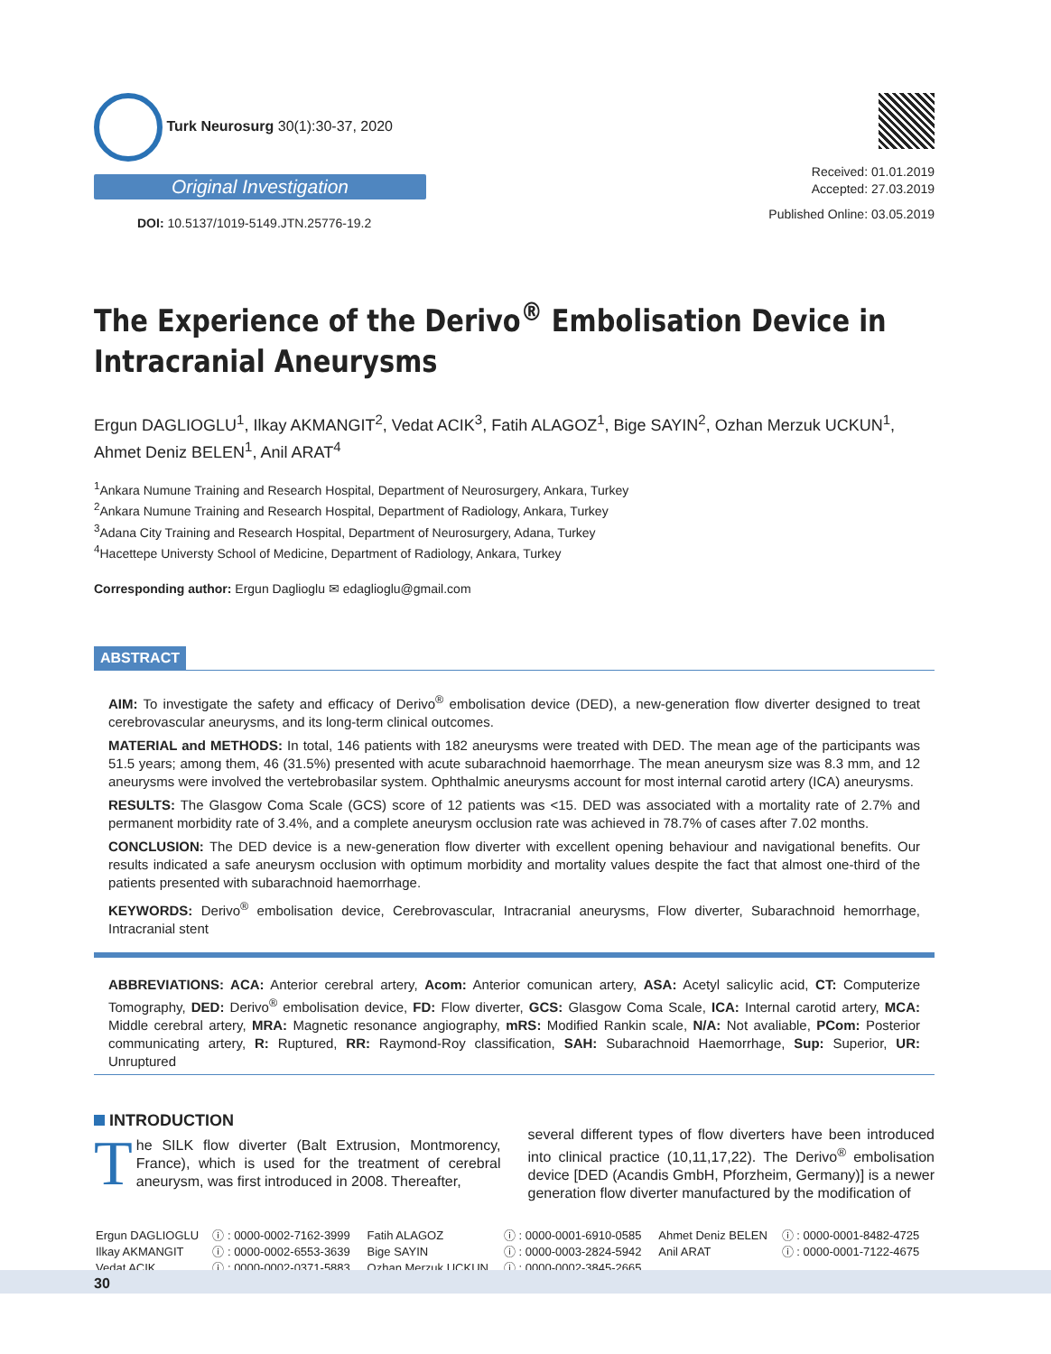Turk Neurosurg 30(1):30-37, 2020
Original Investigation
DOI: 10.5137/1019-5149.JTN.25776-19.2
Received: 01.01.2019
Accepted: 27.03.2019
Published Online: 03.05.2019
The Experience of the Derivo<sup>®</sup> Embolisation Device in Intracranial Aneurysms
Ergun DAGLIOGLU<sup>1</sup>, Ilkay AKMANGIT<sup>2</sup>, Vedat ACIK<sup>3</sup>, Fatih ALAGOZ<sup>1</sup>, Bige SAYIN<sup>2</sup>, Ozhan Merzuk UCKUN<sup>1</sup>, Ahmet Deniz BELEN<sup>1</sup>, Anil ARAT<sup>4</sup>
<sup>1</sup> Ankara Numune Training and Research Hospital, Department of Neurosurgery, Ankara, Turkey
<sup>2</sup> Ankara Numune Training and Research Hospital, Department of Radiology, Ankara, Turkey
<sup>3</sup> Adana City Training and Research Hospital, Department of Neurosurgery, Adana, Turkey
<sup>4</sup> Hacettepe Universty School of Medicine, Department of Radiology, Ankara, Turkey
Corresponding author: Ergun Daglioglu ✉ edaglioglu@gmail.com
ABSTRACT
AIM: To investigate the safety and efficacy of Derivo<sup>®</sup> embolisation device (DED), a new-generation flow diverter designed to treat cerebrovascular aneurysms, and its long-term clinical outcomes.
MATERIAL and METHODS: In total, 146 patients with 182 aneurysms were treated with DED. The mean age of the participants was 51.5 years; among them, 46 (31.5%) presented with acute subarachnoid haemorrhage. The mean aneurysm size was 8.3 mm, and 12 aneurysms were involved the vertebrobasilar system. Ophthalmic aneurysms account for most internal carotid artery (ICA) aneurysms.
RESULTS: The Glasgow Coma Scale (GCS) score of 12 patients was <15. DED was associated with a mortality rate of 2.7% and permanent morbidity rate of 3.4%, and a complete aneurysm occlusion rate was achieved in 78.7% of cases after 7.02 months.
CONCLUSION: The DED device is a new-generation flow diverter with excellent opening behaviour and navigational benefits. Our results indicated a safe aneurysm occlusion with optimum morbidity and mortality values despite the fact that almost one-third of the patients presented with subarachnoid haemorrhage.
KEYWORDS: Derivo<sup>®</sup> embolisation device, Cerebrovascular, Intracranial aneurysms, Flow diverter, Subarachnoid hemorrhage, Intracranial stent
ABBREVIATIONS: ACA: Anterior cerebral artery, Acom: Anterior comunican artery, ASA: Acetyl salicylic acid, CT: Computerize Tomography, DED: Derivo<sup>®</sup> embolisation device, FD: Flow diverter, GCS: Glasgow Coma Scale, ICA: Internal carotid artery, MCA: Middle cerebral artery, MRA: Magnetic resonance angiography, mRS: Modified Rankin scale, N/A: Not avaliable, PCom: Posterior communicating artery, R: Ruptured, RR: Raymond-Roy classification, SAH: Subarachnoid Haemorrhage, Sup: Superior, UR: Unruptured
INTRODUCTION
The SILK flow diverter (Balt Extrusion, Montmorency, France), which is used for the treatment of cerebral aneurysm, was first introduced in 2008. Thereafter,
several different types of flow diverters have been introduced into clinical practice (10,11,17,22). The Derivo<sup>®</sup> embolisation device [DED (Acandis GmbH, Pforzheim, Germany)] is a newer generation flow diverter manufactured by the modification of
| Ergun DAGLIOGLU | ⓘ : 0000-0002-7162-3999 | Fatih ALAGOZ | ⓘ : 0000-0001-6910-0585 | Ahmet Deniz BELEN | ⓘ : 0000-0001-8482-4725 |
| Ilkay AKMANGIT | ⓘ : 0000-0002-6553-3639 | Bige SAYIN | ⓘ : 0000-0003-2824-5942 | Anil ARAT | ⓘ : 0000-0001-7122-4675 |
| Vedat ACIK | ⓘ : 0000-0002-0371-5883 | Ozhan Merzuk UCKUN | ⓘ : 0000-0002-3845-2665 | | |
30